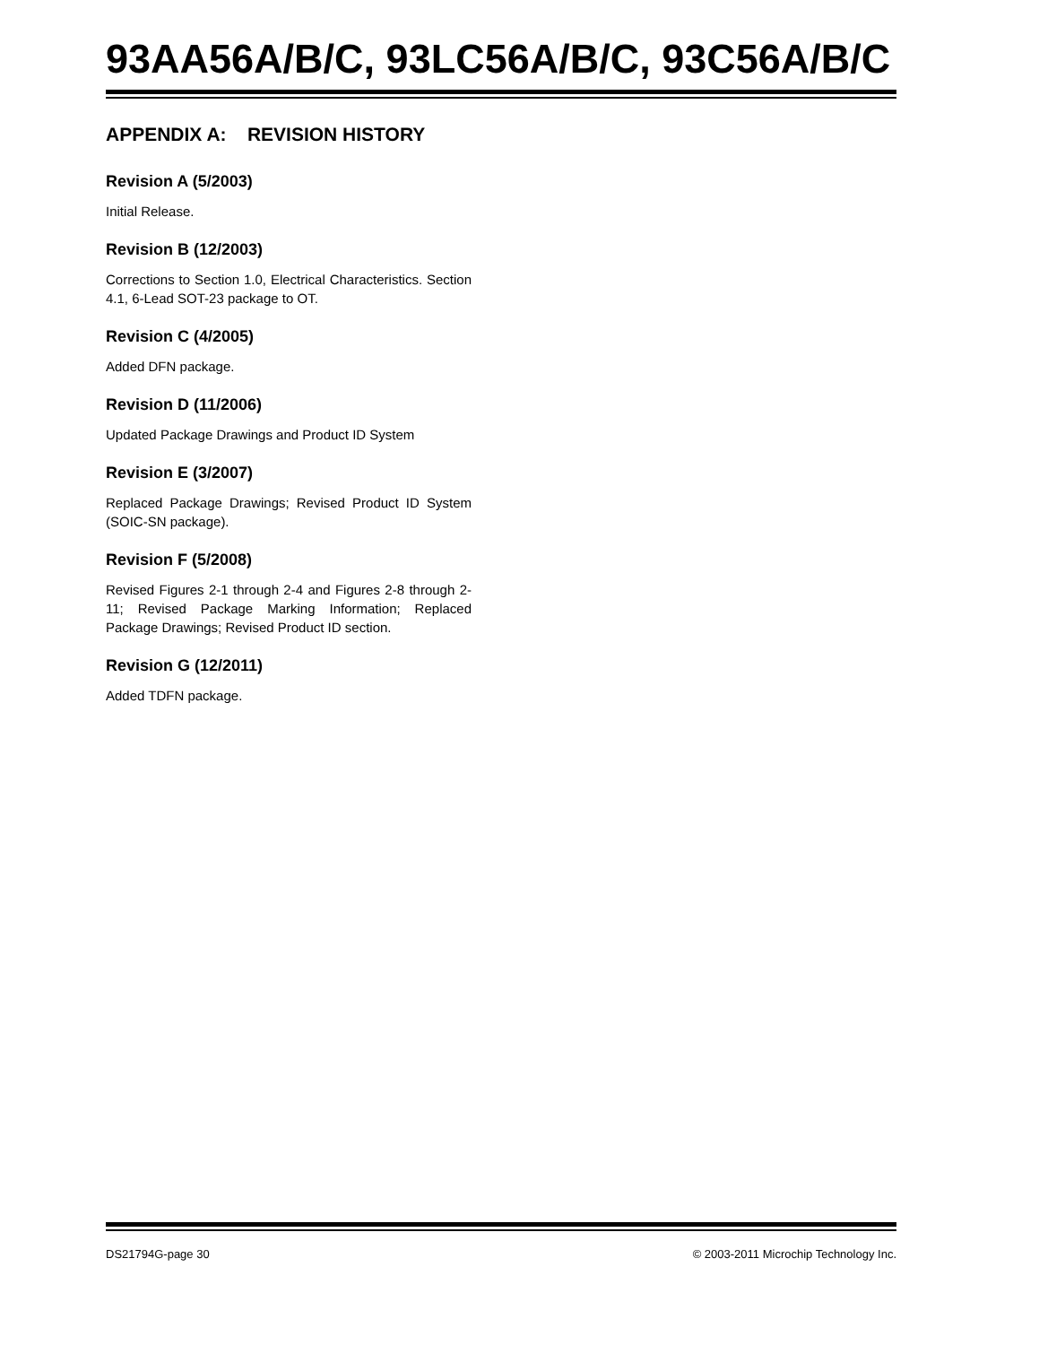93AA56A/B/C, 93LC56A/B/C, 93C56A/B/C
APPENDIX A: REVISION HISTORY
Revision A (5/2003)
Initial Release.
Revision B (12/2003)
Corrections to Section 1.0, Electrical Characteristics. Section 4.1, 6-Lead SOT-23 package to OT.
Revision C (4/2005)
Added DFN package.
Revision D (11/2006)
Updated Package Drawings and Product ID System
Revision E (3/2007)
Replaced Package Drawings; Revised Product ID System (SOIC-SN package).
Revision F (5/2008)
Revised Figures 2-1 through 2-4 and Figures 2-8 through 2-11; Revised Package Marking Information; Replaced Package Drawings; Revised Product ID section.
Revision G (12/2011)
Added TDFN package.
DS21794G-page 30 © 2003-2011 Microchip Technology Inc.